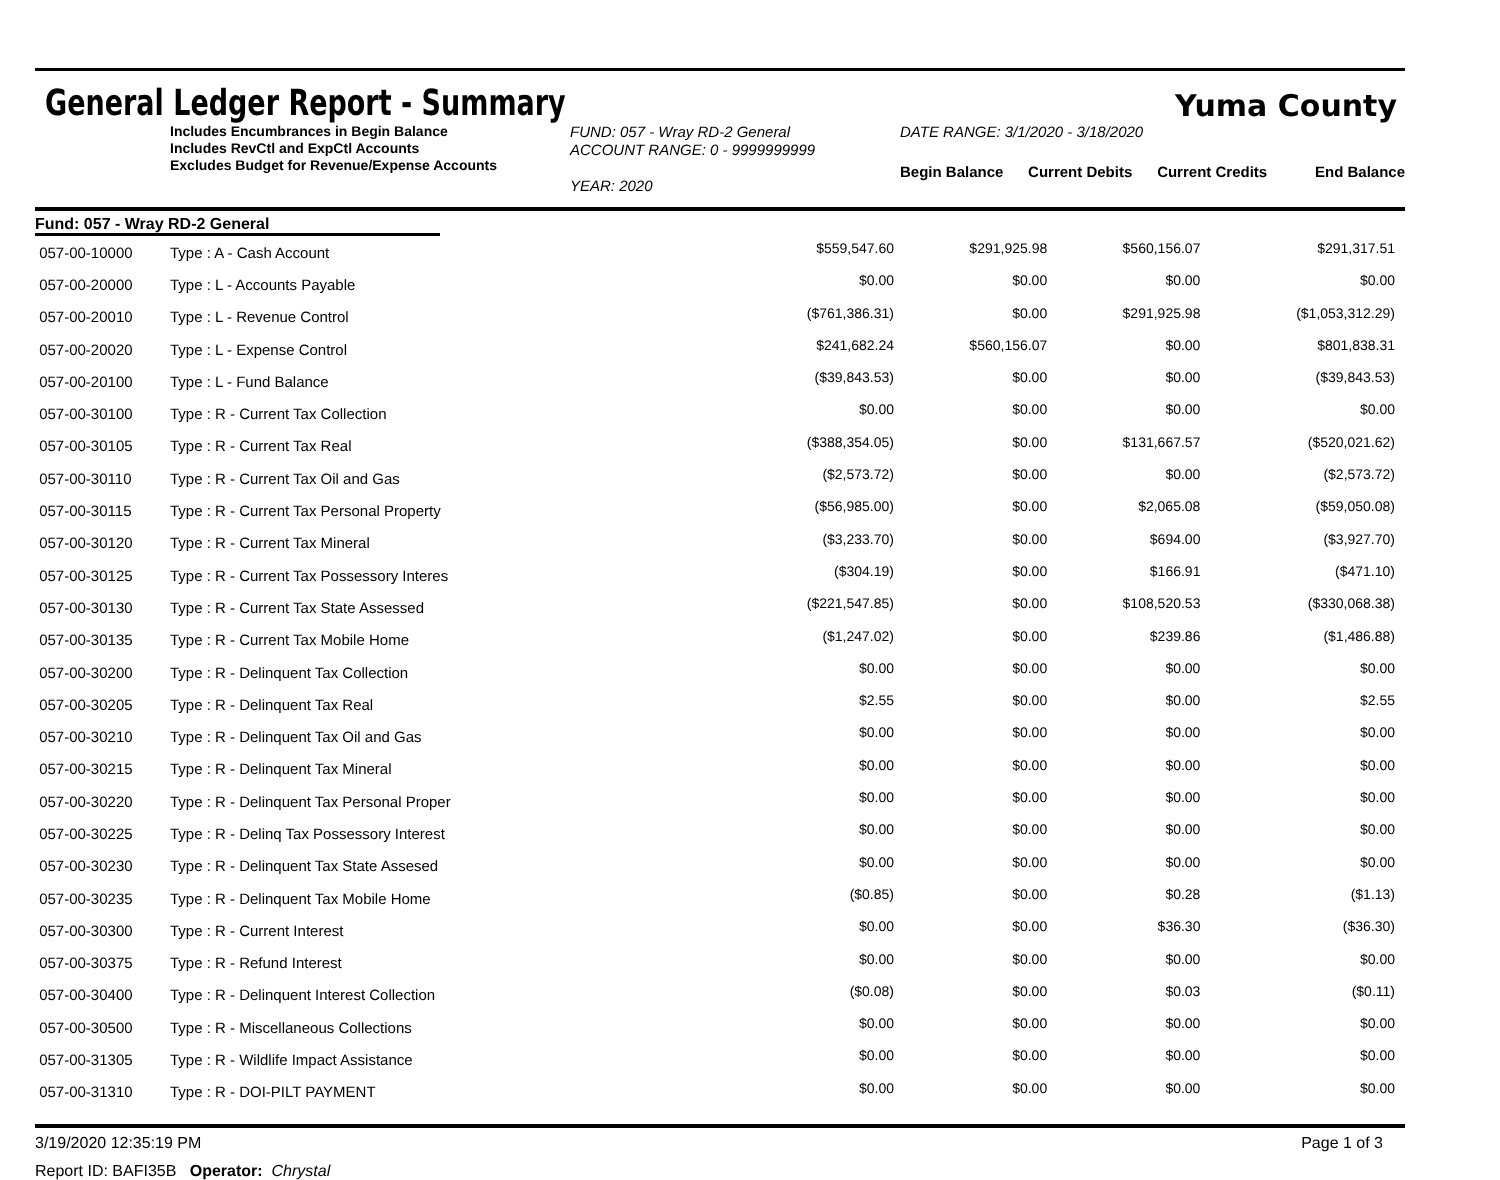General Ledger Report - Summary
Yuma County
Includes Encumbrances in Begin Balance
Includes RevCtl and ExpCtl Accounts
Excludes Budget for Revenue/Expense Accounts
FUND: 057 - Wray RD-2 General
ACCOUNT RANGE: 0 - 9999999999
YEAR: 2020
DATE RANGE: 3/1/2020 - 3/18/2020
| Begin Balance | Current Debits | Current Credits | End Balance |
Fund: 057 - Wray RD-2 General
| 057-00-10000 | Type : A - Cash Account | $559,547.60 | $291,925.98 | $560,156.07 | $291,317.51 |
| 057-00-20000 | Type : L - Accounts Payable | $0.00 | $0.00 | $0.00 | $0.00 |
| 057-00-20010 | Type : L - Revenue Control | ($761,386.31) | $0.00 | $291,925.98 | ($1,053,312.29) |
| 057-00-20020 | Type : L - Expense Control | $241,682.24 | $560,156.07 | $0.00 | $801,838.31 |
| 057-00-20100 | Type : L - Fund Balance | ($39,843.53) | $0.00 | $0.00 | ($39,843.53) |
| 057-00-30100 | Type : R - Current Tax Collection | $0.00 | $0.00 | $0.00 | $0.00 |
| 057-00-30105 | Type : R - Current Tax Real | ($388,354.05) | $0.00 | $131,667.57 | ($520,021.62) |
| 057-00-30110 | Type : R - Current Tax Oil and Gas | ($2,573.72) | $0.00 | $0.00 | ($2,573.72) |
| 057-00-30115 | Type : R - Current Tax Personal Property | ($56,985.00) | $0.00 | $2,065.08 | ($59,050.08) |
| 057-00-30120 | Type : R - Current Tax Mineral | ($3,233.70) | $0.00 | $694.00 | ($3,927.70) |
| 057-00-30125 | Type : R - Current Tax Possessory Interes | ($304.19) | $0.00 | $166.91 | ($471.10) |
| 057-00-30130 | Type : R - Current Tax State Assessed | ($221,547.85) | $0.00 | $108,520.53 | ($330,068.38) |
| 057-00-30135 | Type : R - Current Tax Mobile Home | ($1,247.02) | $0.00 | $239.86 | ($1,486.88) |
| 057-00-30200 | Type : R - Delinquent Tax Collection | $0.00 | $0.00 | $0.00 | $0.00 |
| 057-00-30205 | Type : R - Delinquent Tax Real | $2.55 | $0.00 | $0.00 | $2.55 |
| 057-00-30210 | Type : R - Delinquent Tax Oil and Gas | $0.00 | $0.00 | $0.00 | $0.00 |
| 057-00-30215 | Type : R - Delinquent Tax Mineral | $0.00 | $0.00 | $0.00 | $0.00 |
| 057-00-30220 | Type : R - Delinquent Tax Personal Proper | $0.00 | $0.00 | $0.00 | $0.00 |
| 057-00-30225 | Type : R - Delinq Tax Possessory Interest | $0.00 | $0.00 | $0.00 | $0.00 |
| 057-00-30230 | Type : R - Delinquent Tax State Assesed | $0.00 | $0.00 | $0.00 | $0.00 |
| 057-00-30235 | Type : R - Delinquent Tax Mobile Home | ($0.85) | $0.00 | $0.28 | ($1.13) |
| 057-00-30300 | Type : R - Current Interest | $0.00 | $0.00 | $36.30 | ($36.30) |
| 057-00-30375 | Type : R - Refund Interest | $0.00 | $0.00 | $0.00 | $0.00 |
| 057-00-30400 | Type : R - Delinquent Interest Collection | ($0.08) | $0.00 | $0.03 | ($0.11) |
| 057-00-30500 | Type : R - Miscellaneous Collections | $0.00 | $0.00 | $0.00 | $0.00 |
| 057-00-31305 | Type : R - Wildlife Impact Assistance | $0.00 | $0.00 | $0.00 | $0.00 |
| 057-00-31310 | Type : R - DOI-PILT PAYMENT | $0.00 | $0.00 | $0.00 | $0.00 |
3/19/2020 12:35:19 PM Page 1 of 3
Report ID: BAFI35B Operator: Chrystal